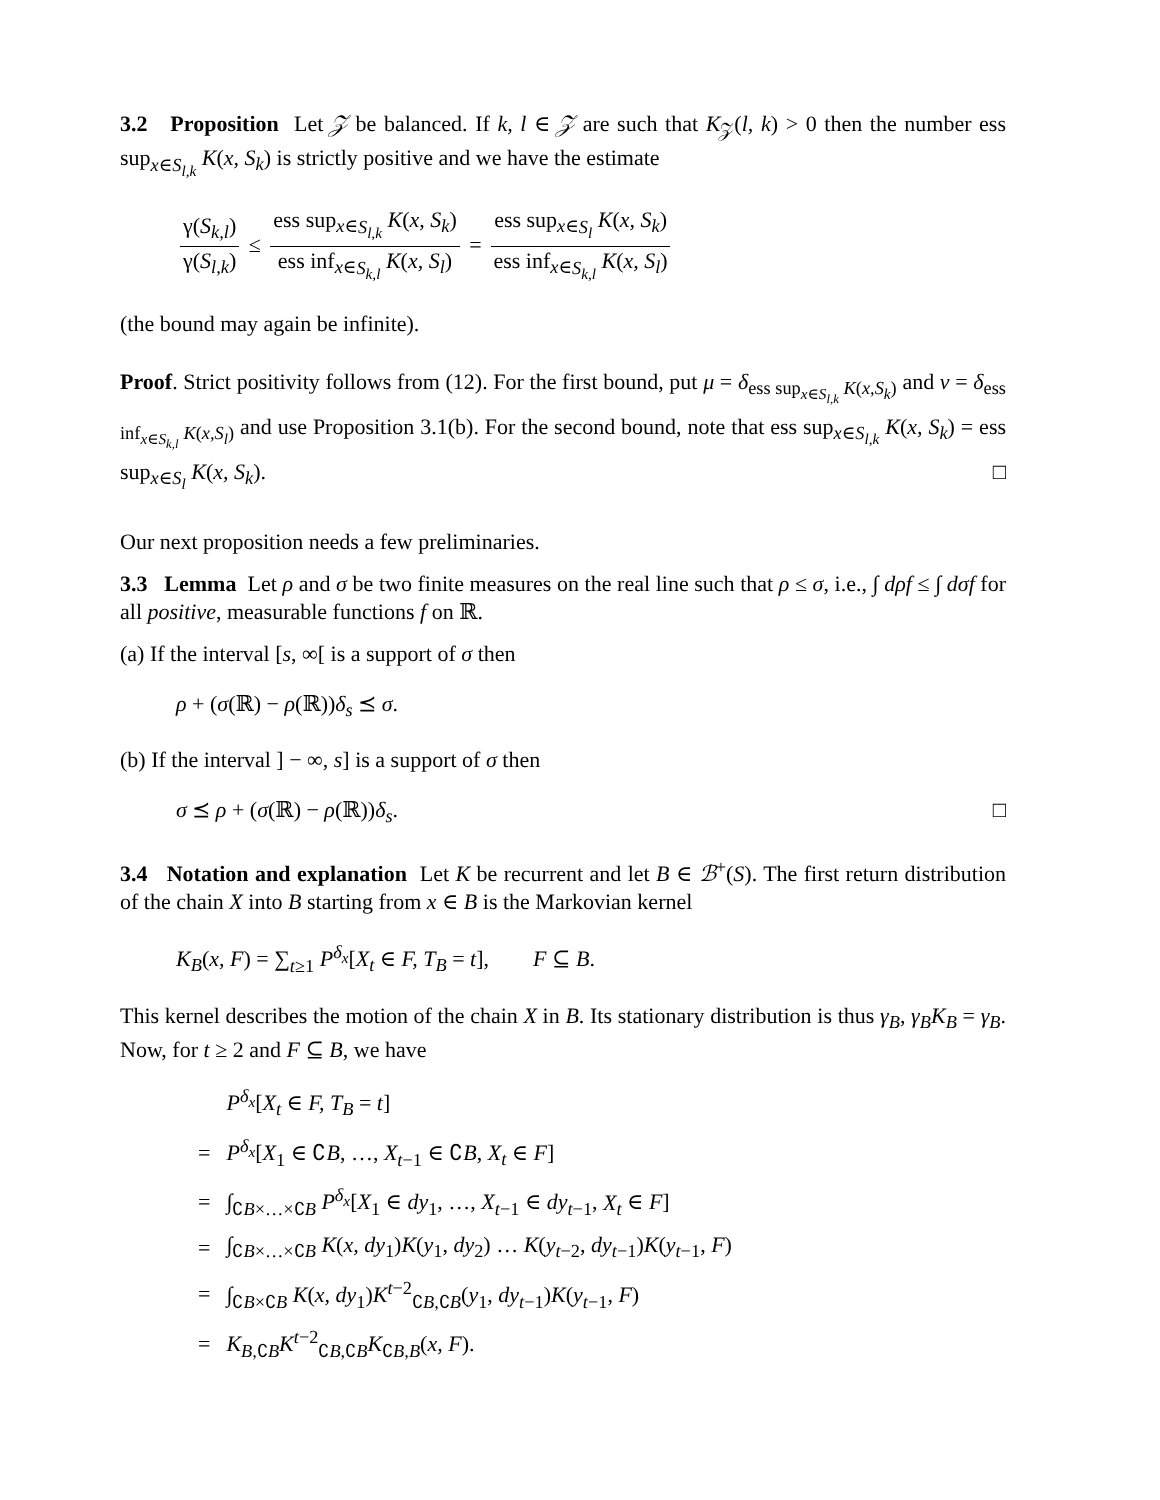3.2 Proposition Let 𝒵 be balanced. If k, l ∈ 𝒵 are such that K<sub>𝒵</sub>(l, k) > 0 then the number ess sup<sub>x∈S<sub>l,k</sub></sub> K(x, S<sub>k</sub>) is strictly positive and we have the estimate
γ(S<sub>k,l</sub>) γ(S<sub>l,k</sub>) ≤ ess sup<sub>x∈S<sub>l,k</sub></sub> K(x, S<sub>k</sub>) ess inf<sub>x∈S<sub>k,l</sub></sub> K(x, S<sub>l</sub>) = ess sup<sub>x∈S<sub>l</sub></sub> K(x, S<sub>k</sub>) ess inf<sub>x∈S<sub>k,l</sub></sub> K(x, S<sub>l</sub>)
(the bound may again be infinite).
Proof. Strict positivity follows from (12). For the first bound, put μ = δ<sub>ess sup<sub>x∈S<sub>l,k</sub></sub> K(x,S<sub>k</sub>)</sub> and ν = δ<sub>ess inf<sub>x∈S<sub>k,l</sub></sub> K(x,S<sub>l</sub>)</sub> and use Proposition 3.1(b). For the second bound, note that ess sup<sub>x∈S<sub>l,k</sub></sub> K(x, S<sub>k</sub>) = ess sup<sub>x∈S<sub>l</sub></sub> K(x, S<sub>k</sub>). □
Our next proposition needs a few preliminaries.
3.3 Lemma Let ρ and σ be two finite measures on the real line such that ρ ≤ σ, i.e., ∫ dρf ≤ ∫ dσf for all positive, measurable functions f on ℝ.
(a) If the interval [s, ∞[ is a support of σ then
ρ + (σ(ℝ) − ρ(ℝ))δ<sub>s</sub> ⪯ σ.
(b) If the interval ] − ∞, s] is a support of σ then
σ ⪯ ρ + (σ(ℝ) − ρ(ℝ))δ<sub>s</sub>. □
3.4 Notation and explanation Let K be recurrent and let B ∈ ℬ<sup>+</sup>(S). The first return distribution of the chain X into B starting from x ∈ B is the Markovian kernel
K<sub>B</sub>(x, F) = ∑<sub>t≥1</sub> P<sup>δ<sub>x</sub></sup>[X<sub>t</sub> ∈ F, T<sub>B</sub> = t], F ⊆ B.
This kernel describes the motion of the chain X in B. Its stationary distribution is thus γ<sub>B</sub>, γ<sub>B</sub>K<sub>B</sub> = γ<sub>B</sub>. Now, for t ≥ 2 and F ⊆ B, we have
| | P<sup>δ<sub>x</sub></sup>[ X<sub>t</sub> ∈ F, T<sub>B</sub> = t ] |
| = | P<sup>δ<sub>x</sub></sup>[ X<sub>1</sub> ∈ ∁ B , …, X<sub>t−1</sub> ∈ ∁ B , X<sub>t</sub> ∈ F ] |
| = | ∫<sub>∁B×…×∁B</sub> P<sup>δ<sub>x</sub></sup>[ X<sub>1</sub> ∈ dy<sub>1</sub>, …, X<sub>t−1</sub> ∈ dy<sub>t−1</sub>, X<sub>t</sub> ∈ F ] |
| = | ∫<sub>∁B×…×∁B</sub> K ( x, dy<sub>1</sub>) K ( y<sub>1</sub>, dy<sub>2</sub>) … K ( y<sub>t−2</sub>, dy<sub>t−1</sub>) K ( y<sub>t−1</sub>, F ) |
| = | ∫<sub>∁B×∁B</sub> K ( x, dy<sub>1</sub>) K<sup>t−2</sup><sub>∁B,∁B</sub>( y<sub>1</sub>, dy<sub>t−1</sub>) K ( y<sub>t−1</sub>, F ) |
| = | K<sub>B,∁B</sub> K<sup>t−2</sup><sub>∁B,∁B</sub> K<sub>∁B,B</sub>( x, F ). |